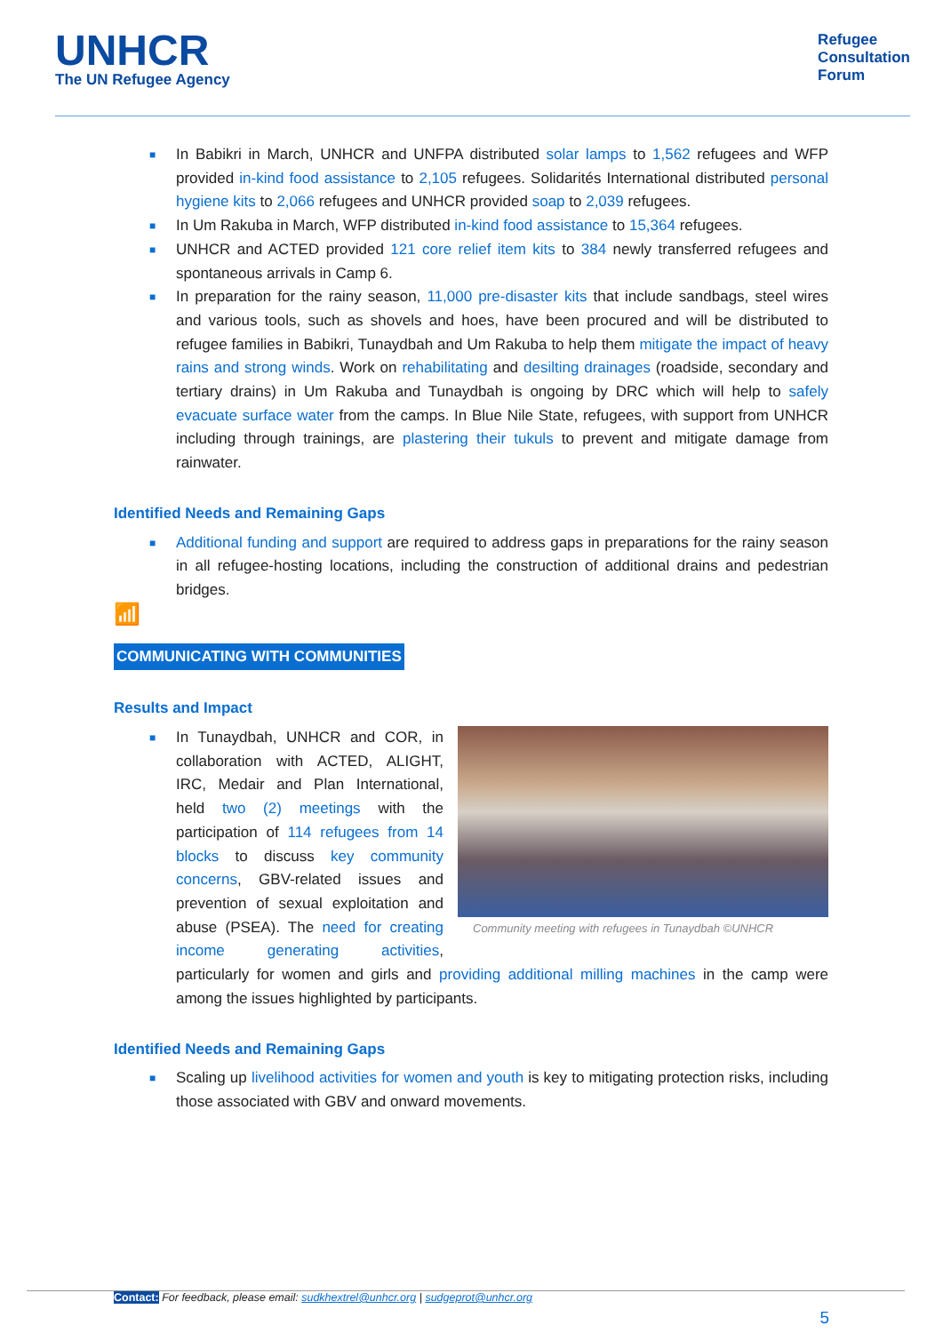UNHCR
The UN Refugee Agency
Refugee
Consultation
Forum
■ In Babikri in March, UNHCR and UNFPA distributed solar lamps to 1,562 refugees and WFP provided in-kind food assistance to 2,105 refugees. Solidarités International distributed personal hygiene kits to 2,066 refugees and UNHCR provided soap to 2,039 refugees.
■ In Um Rakuba in March, WFP distributed in-kind food assistance to 15,364 refugees.
■ UNHCR and ACTED provided 121 core relief item kits to 384 newly transferred refugees and spontaneous arrivals in Camp 6.
■ In preparation for the rainy season, 11,000 pre-disaster kits that include sandbags, steel wires and various tools, such as shovels and hoes, have been procured and will be distributed to refugee families in Babikri, Tunaydbah and Um Rakuba to help them mitigate the impact of heavy rains and strong winds. Work on rehabilitating and desilting drainages (roadside, secondary and tertiary drains) in Um Rakuba and Tunaydbah is ongoing by DRC which will help to safely evacuate surface water from the camps. In Blue Nile State, refugees, with support from UNHCR including through trainings, are plastering their tukuls to prevent and mitigate damage from rainwater.
Identified Needs and Remaining Gaps
■ Additional funding and support are required to address gaps in preparations for the rainy season in all refugee-hosting locations, including the construction of additional drains and pedestrian bridges.
📶
COMMUNICATING WITH COMMUNITIES
Results and Impact
■
Community meeting with refugees in Tunaydbah ©UNHCR
In Tunaydbah, UNHCR and COR, in collaboration with ACTED, ALIGHT, IRC, Medair and Plan International, held two (2) meetings with the participation of 114 refugees from 14 blocks to discuss key community concerns, GBV-related issues and prevention of sexual exploitation and abuse (PSEA). The need for creating income generating activities, particularly for women and girls and providing additional milling machines in the camp were among the issues highlighted by participants.
Identified Needs and Remaining Gaps
■ Scaling up livelihood activities for women and youth is key to mitigating protection risks, including those associated with GBV and onward movements.
Contact: For feedback, please email: sudkhextrel@unhcr.org | sudgeprot@unhcr.org
5